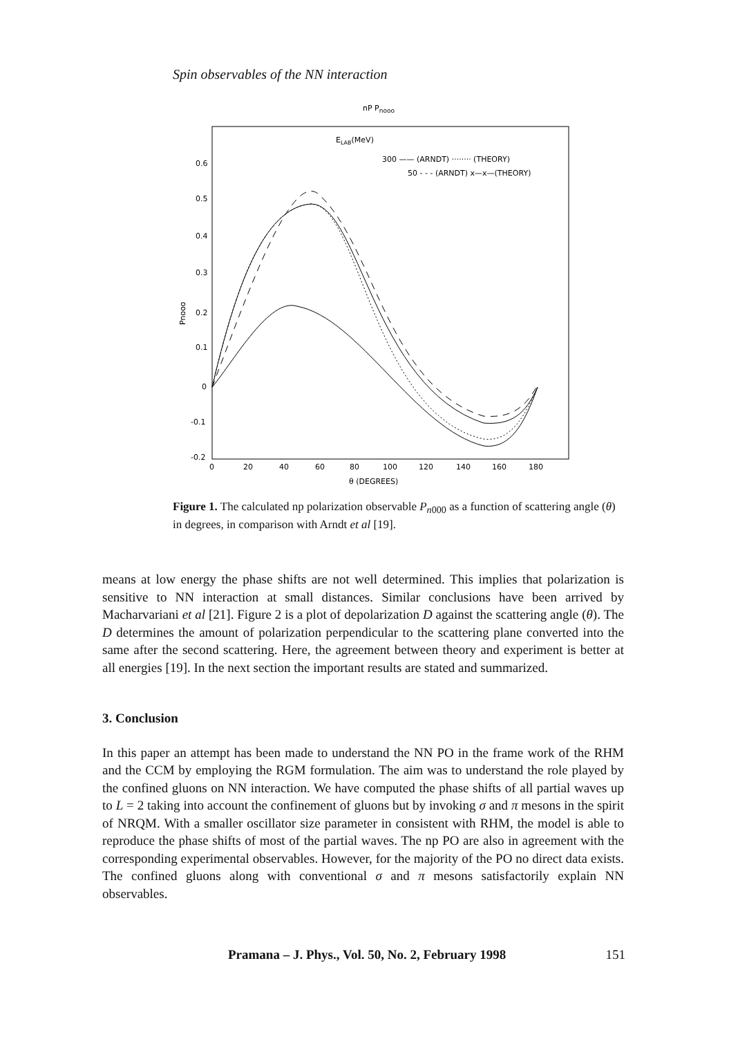Spin observables of the NN interaction
nP Pnooo
ELAB(MeV)
300 —— (ARNDT) ········ (THEORY)
50 - - - (ARNDT) x—x—(THEORY)
0.6
0.5
0.4
0.3
0.2
0.1
0
-0.1
-0.2
Pnooo
0
20
40
60
80
100
120
140
160
180
θ (DEGREES)
Figure 1. The calculated np polarization observable P<sub>n000</sub> as a function of scattering angle (θ) in degrees, in comparison with Arndt et al [19].
means at low energy the phase shifts are not well determined. This implies that polarization is sensitive to NN interaction at small distances. Similar conclusions have been arrived by Macharvariani et al [21]. Figure 2 is a plot of depolarization D against the scattering angle (θ). The D determines the amount of polarization perpendicular to the scattering plane converted into the same after the second scattering. Here, the agreement between theory and experiment is better at all energies [19]. In the next section the important results are stated and summarized.
3. Conclusion
In this paper an attempt has been made to understand the NN PO in the frame work of the RHM and the CCM by employing the RGM formulation. The aim was to understand the role played by the confined gluons on NN interaction. We have computed the phase shifts of all partial waves up to L = 2 taking into account the confinement of gluons but by invoking σ and π mesons in the spirit of NRQM. With a smaller oscillator size parameter in consistent with RHM, the model is able to reproduce the phase shifts of most of the partial waves. The np PO are also in agreement with the corresponding experimental observables. However, for the majority of the PO no direct data exists. The confined gluons along with conventional σ and π mesons satisfactorily explain NN observables.
Pramana – J. Phys., Vol. 50, No. 2, February 1998 151